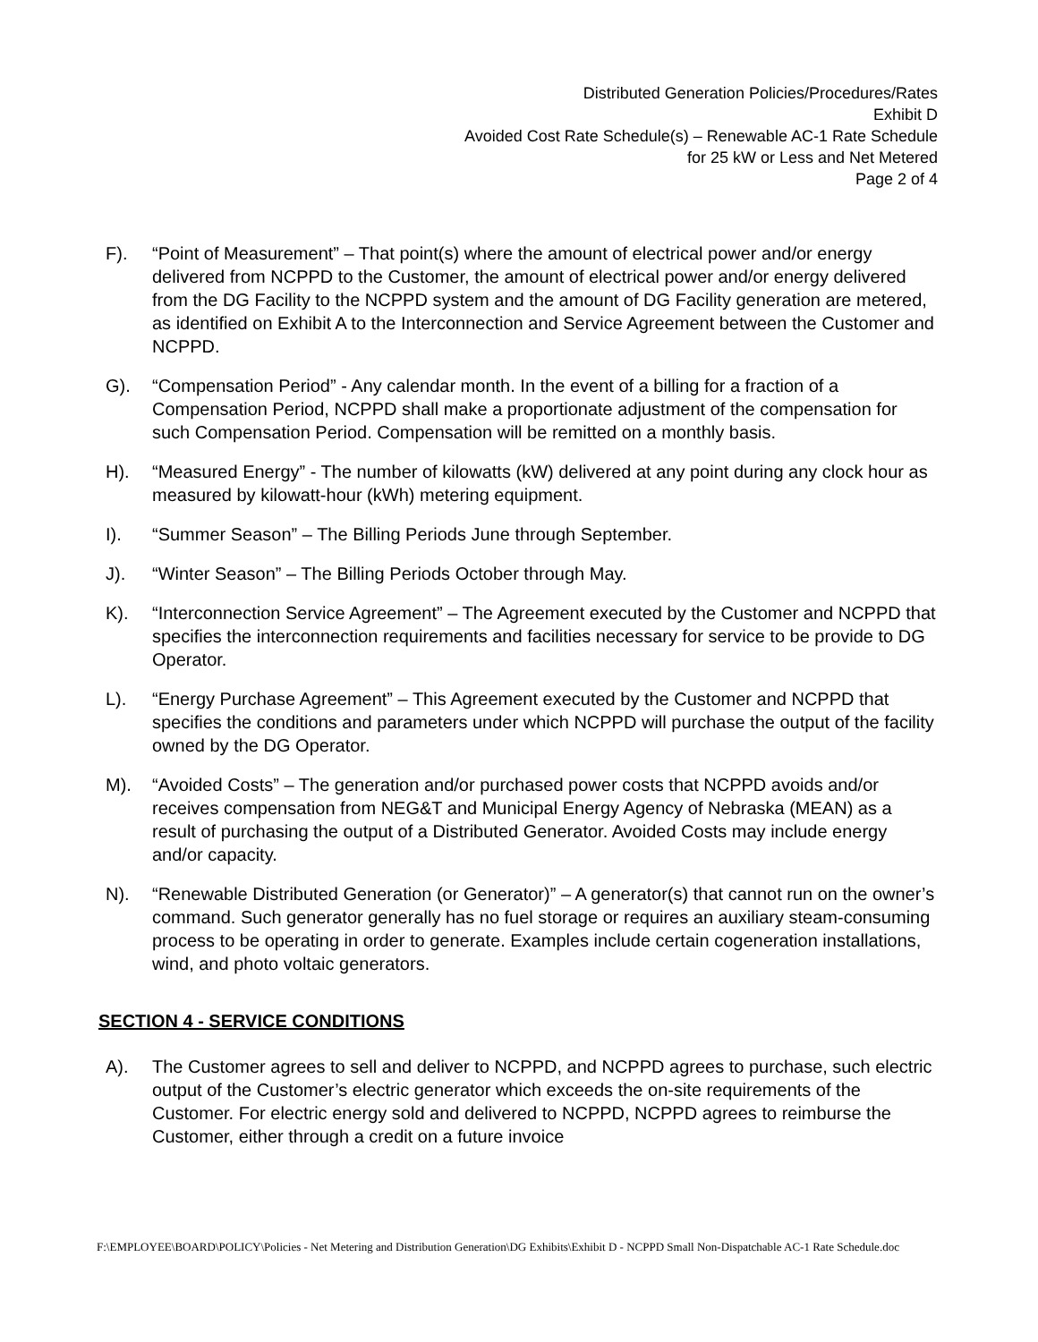Distributed Generation Policies/Procedures/Rates
Exhibit D
Avoided Cost Rate Schedule(s) – Renewable AC-1 Rate Schedule
for 25 kW or Less and Net Metered
Page 2 of 4
F). “Point of Measurement” – That point(s) where the amount of electrical power and/or energy delivered from NCPPD to the Customer, the amount of electrical power and/or energy delivered from the DG Facility to the NCPPD system and the amount of DG Facility generation are metered, as identified on Exhibit A to the Interconnection and Service Agreement between the Customer and NCPPD.
G). “Compensation Period” - Any calendar month. In the event of a billing for a fraction of a Compensation Period, NCPPD shall make a proportionate adjustment of the compensation for such Compensation Period. Compensation will be remitted on a monthly basis.
H). “Measured Energy” - The number of kilowatts (kW) delivered at any point during any clock hour as measured by kilowatt-hour (kWh) metering equipment.
I). “Summer Season” – The Billing Periods June through September.
J). “Winter Season” – The Billing Periods October through May.
K). “Interconnection Service Agreement” – The Agreement executed by the Customer and NCPPD that specifies the interconnection requirements and facilities necessary for service to be provide to DG Operator.
L). “Energy Purchase Agreement” – This Agreement executed by the Customer and NCPPD that specifies the conditions and parameters under which NCPPD will purchase the output of the facility owned by the DG Operator.
M). “Avoided Costs” – The generation and/or purchased power costs that NCPPD avoids and/or receives compensation from NEG&T and Municipal Energy Agency of Nebraska (MEAN) as a result of purchasing the output of a Distributed Generator. Avoided Costs may include energy and/or capacity.
N). “Renewable Distributed Generation (or Generator)” – A generator(s) that cannot run on the owner’s command. Such generator generally has no fuel storage or requires an auxiliary steam-consuming process to be operating in order to generate. Examples include certain cogeneration installations, wind, and photo voltaic generators.
SECTION 4 - SERVICE CONDITIONS
A). The Customer agrees to sell and deliver to NCPPD, and NCPPD agrees to purchase, such electric output of the Customer’s electric generator which exceeds the on-site requirements of the Customer. For electric energy sold and delivered to NCPPD, NCPPD agrees to reimburse the Customer, either through a credit on a future invoice
F:\EMPLOYEE\BOARD\POLICY\Policies - Net Metering and Distribution Generation\DG Exhibits\Exhibit D - NCPPD Small Non-Dispatchable AC-1 Rate Schedule.doc